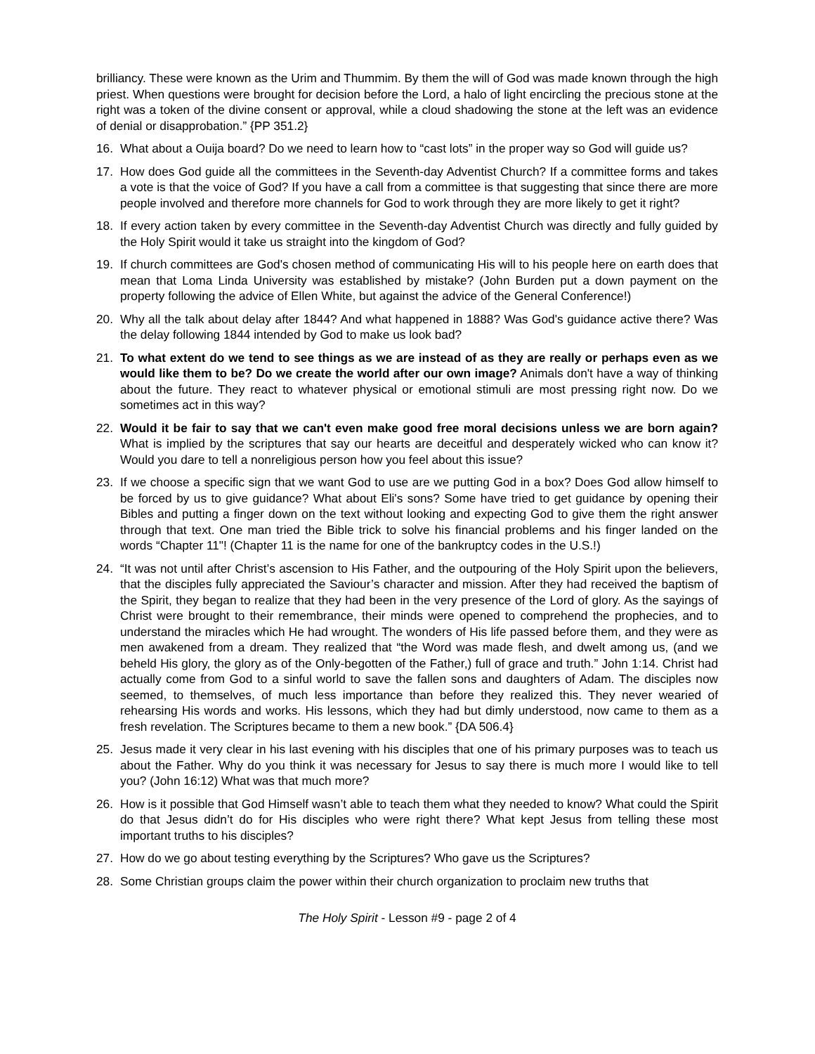brilliancy. These were known as the Urim and Thummim. By them the will of God was made known through the high priest. When questions were brought for decision before the Lord, a halo of light encircling the precious stone at the right was a token of the divine consent or approval, while a cloud shadowing the stone at the left was an evidence of denial or disapprobation.” {PP 351.2}
16. What about a Ouija board? Do we need to learn how to “cast lots” in the proper way so God will guide us?
17. How does God guide all the committees in the Seventh-day Adventist Church? If a committee forms and takes a vote is that the voice of God? If you have a call from a committee is that suggesting that since there are more people involved and therefore more channels for God to work through they are more likely to get it right?
18. If every action taken by every committee in the Seventh-day Adventist Church was directly and fully guided by the Holy Spirit would it take us straight into the kingdom of God?
19. If church committees are God's chosen method of communicating His will to his people here on earth does that mean that Loma Linda University was established by mistake? (John Burden put a down payment on the property following the advice of Ellen White, but against the advice of the General Conference!)
20. Why all the talk about delay after 1844? And what happened in 1888? Was God's guidance active there? Was the delay following 1844 intended by God to make us look bad?
21. To what extent do we tend to see things as we are instead of as they are really or perhaps even as we would like them to be? Do we create the world after our own image? Animals don't have a way of thinking about the future. They react to whatever physical or emotional stimuli are most pressing right now. Do we sometimes act in this way?
22. Would it be fair to say that we can't even make good free moral decisions unless we are born again? What is implied by the scriptures that say our hearts are deceitful and desperately wicked who can know it? Would you dare to tell a nonreligious person how you feel about this issue?
23. If we choose a specific sign that we want God to use are we putting God in a box? Does God allow himself to be forced by us to give guidance? What about Eli's sons? Some have tried to get guidance by opening their Bibles and putting a finger down on the text without looking and expecting God to give them the right answer through that text. One man tried the Bible trick to solve his financial problems and his finger landed on the words “Chapter 11"! (Chapter 11 is the name for one of the bankruptcy codes in the U.S.!)
24. “It was not until after Christ’s ascension to His Father, and the outpouring of the Holy Spirit upon the believers, that the disciples fully appreciated the Saviour’s character and mission. After they had received the baptism of the Spirit, they began to realize that they had been in the very presence of the Lord of glory. As the sayings of Christ were brought to their remembrance, their minds were opened to comprehend the prophecies, and to understand the miracles which He had wrought. The wonders of His life passed before them, and they were as men awakened from a dream. They realized that “the Word was made flesh, and dwelt among us, (and we beheld His glory, the glory as of the Only-begotten of the Father,) full of grace and truth.” John 1:14. Christ had actually come from God to a sinful world to save the fallen sons and daughters of Adam. The disciples now seemed, to themselves, of much less importance than before they realized this. They never wearied of rehearsing His words and works. His lessons, which they had but dimly understood, now came to them as a fresh revelation. The Scriptures became to them a new book.” {DA 506.4}
25. Jesus made it very clear in his last evening with his disciples that one of his primary purposes was to teach us about the Father. Why do you think it was necessary for Jesus to say there is much more I would like to tell you? (John 16:12) What was that much more?
26. How is it possible that God Himself wasn’t able to teach them what they needed to know? What could the Spirit do that Jesus didn’t do for His disciples who were right there? What kept Jesus from telling these most important truths to his disciples?
27. How do we go about testing everything by the Scriptures? Who gave us the Scriptures?
28. Some Christian groups claim the power within their church organization to proclaim new truths that
The Holy Spirit - Lesson #9 - page 2 of 4